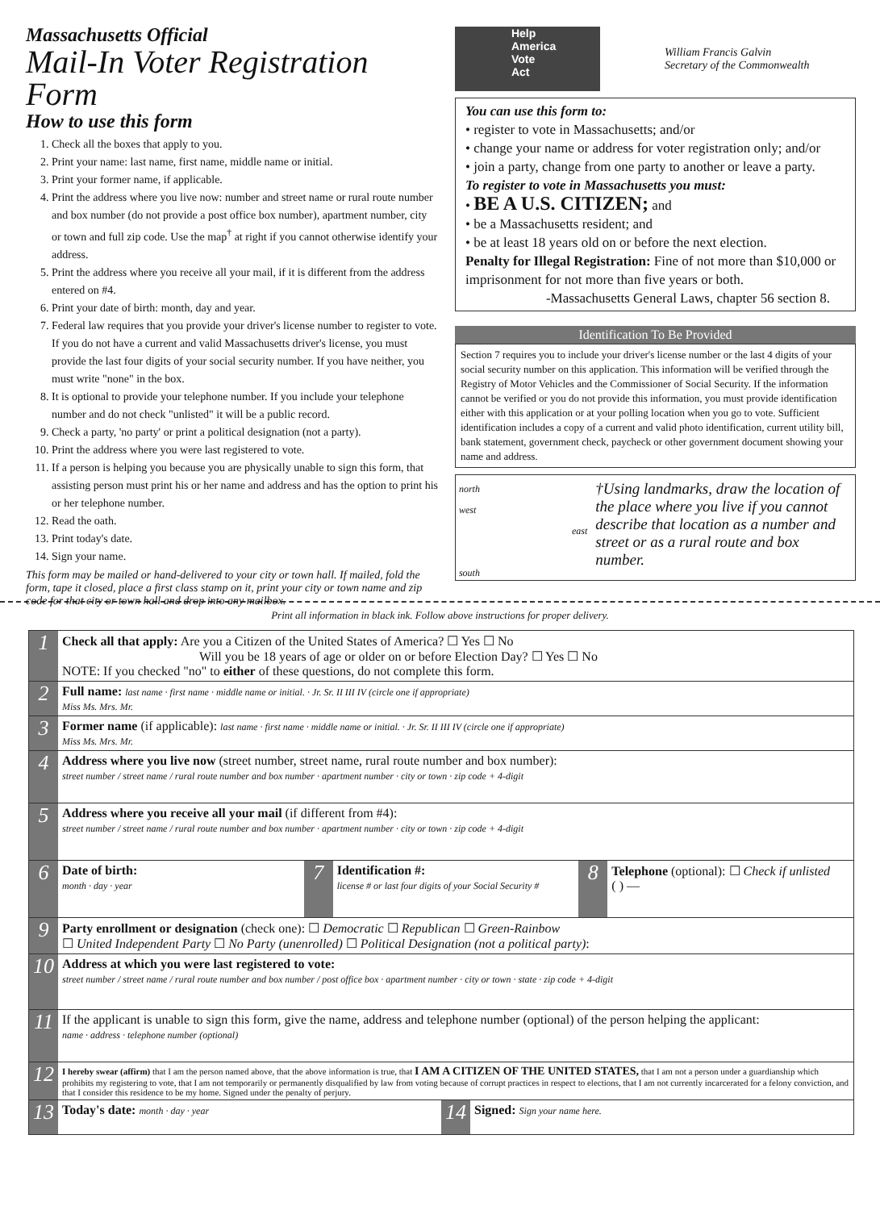Massachusetts Official
Mail-In Voter Registration Form
How to use this form
1. Check all the boxes that apply to you.
2. Print your name: last name, first name, middle name or initial.
3. Print your former name, if applicable.
4. Print the address where you live now: number and street name or rural route number and box number (do not provide a post office box number), apartment number, city or town and full zip code. Use the map<sup>†</sup> at right if you cannot otherwise identify your address.
5. Print the address where you receive all your mail, if it is different from the address entered on #4.
6. Print your date of birth: month, day and year.
7. Federal law requires that you provide your driver's license number to register to vote. If you do not have a current and valid Massachusetts driver's license, you must provide the last four digits of your social security number. If you have neither, you must write "none" in the box.
8. It is optional to provide your telephone number. If you include your telephone number and do not check "unlisted" it will be a public record.
9. Check a party, 'no party' or print a political designation (not a party).
10. Print the address where you were last registered to vote.
11. If a person is helping you because you are physically unable to sign this form, that assisting person must print his or her name and address and has the option to print his or her telephone number.
12. Read the oath.
13. Print today's date.
14. Sign your name.
This form may be mailed or hand-delivered to your city or town hall. If mailed, fold the form, tape it closed, place a first class stamp on it, print your city or town name and zip code for that city or town hall and drop into any mailbox.
Help
America
Vote
Act
William Francis Galvin
Secretary of the Commonwealth
You can use this form to:
• register to vote in Massachusetts; and/or
• change your name or address for voter registration only; and/or
• join a party, change from one party to another or leave a party.
To register to vote in Massachusetts you must:
• BE A U.S. CITIZEN; and
• be a Massachusetts resident; and
• be at least 18 years old on or before the next election.
Penalty for Illegal Registration: Fine of not more than $10,000 or imprisonment for not more than five years or both.
-Massachusetts General Laws, chapter 56 section 8.
Identification To Be Provided
Section 7 requires you to include your driver's license number or the last 4 digits of your social security number on this application. This information will be verified through the Registry of Motor Vehicles and the Commissioner of Social Security. If the information cannot be verified or you do not provide this information, you must provide identification either with this application or at your polling location when you go to vote. Sufficient identification includes a copy of a current and valid photo identification, current utility bill, bank statement, government check, paycheck or other government document showing your name and address.
north
west east
south
†Using landmarks, draw the location of the place where you live if you cannot describe that location as a number and street or as a rural route and box number.
Print all information in black ink. Follow above instructions for proper delivery.
1
Check all that apply: Are you a Citizen of the United States of America? ☐ Yes ☐ No
Will you be 18 years of age or older on or before Election Day? ☐ Yes ☐ No
NOTE: If you checked "no" to either of these questions, do not complete this form.
2
Full name: last name · first name · middle name or initial. · Jr. Sr. II III IV (circle one if appropriate)
Miss Ms. Mrs. Mr.
3
Former name (if applicable): last name · first name · middle name or initial. · Jr. Sr. II III IV (circle one if appropriate)
Miss Ms. Mrs. Mr.
4
Address where you live now (street number, street name, rural route number and box number):
street number / street name / rural route number and box number · apartment number · city or town · zip code + 4-digit
5
Address where you receive all your mail (if different from #4):
street number / street name / rural route number and box number · apartment number · city or town · zip code + 4-digit
6
Date of birth:
month · day · year
7
Identification #:
license # or last four digits of your Social Security #
8
Telephone (optional): ☐ Check if unlisted
( ) —
9
Party enrollment or designation (check one): ☐ Democratic ☐ Republican ☐ Green-Rainbow
☐ United Independent Party ☐ No Party (unenrolled) ☐ Political Designation (not a political party):
10
Address at which you were last registered to vote:
street number / street name / rural route number and box number / post office box · apartment number · city or town · state · zip code + 4-digit
11
If the applicant is unable to sign this form, give the name, address and telephone number (optional) of the person helping the applicant:
name · address · telephone number (optional)
12
I hereby swear (affirm) that I am the person named above, that the above information is true, that I AM A CITIZEN OF THE UNITED STATES, that I am not a person under a guardianship which prohibits my registering to vote, that I am not temporarily or permanently disqualified by law from voting because of corrupt practices in respect to elections, that I am not currently incarcerated for a felony conviction, and that I consider this residence to be my home. Signed under the penalty of perjury.
13
Today's date: month · day · year
14
Signed: Sign your name here.